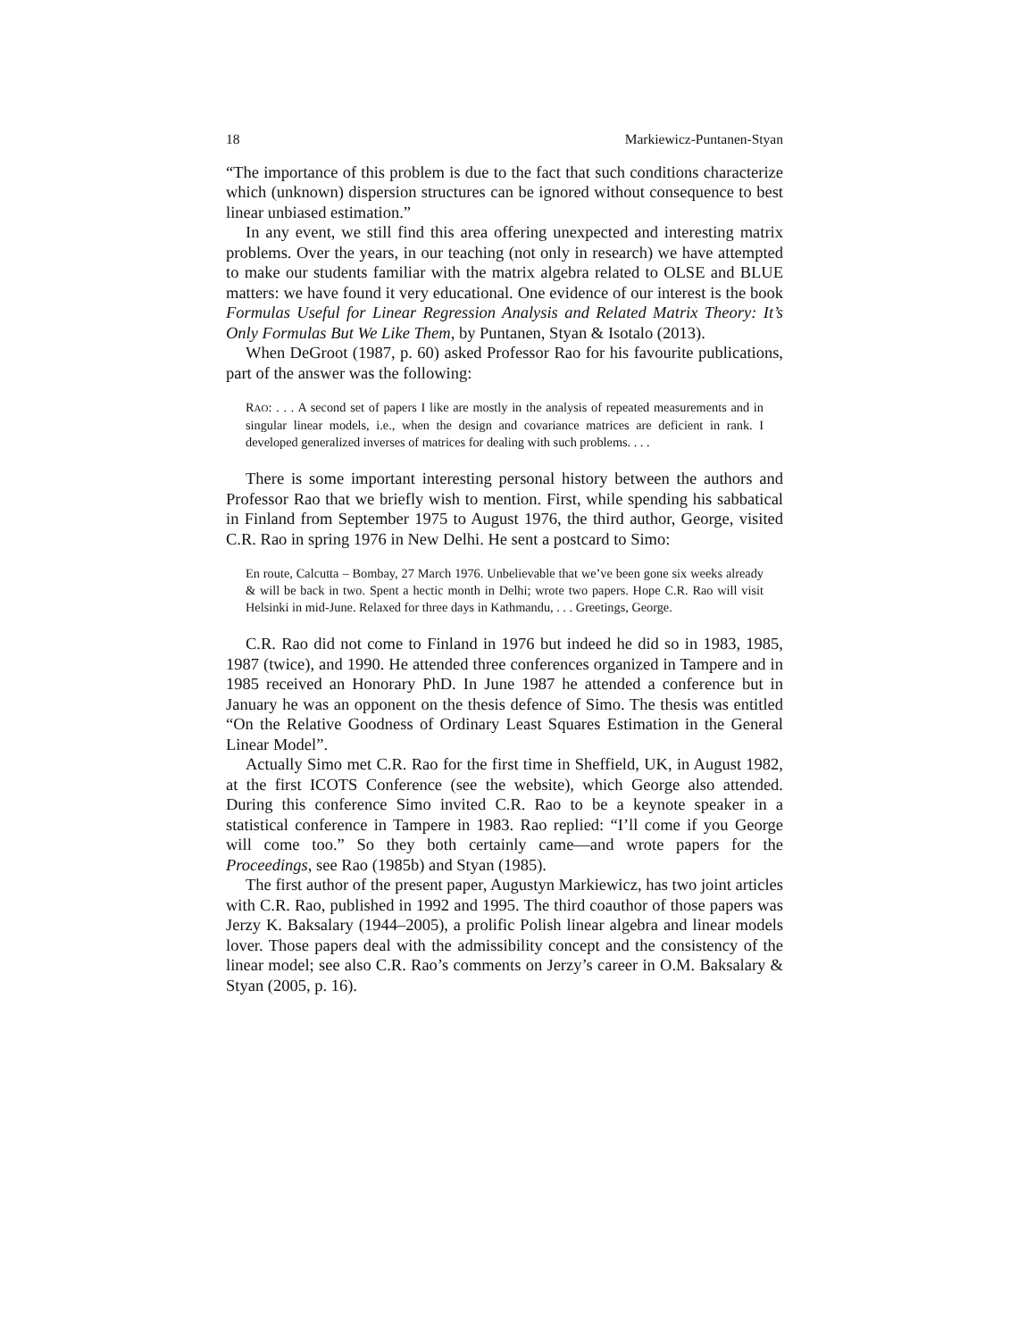18 Markiewicz-Puntanen-Styan
“The importance of this problem is due to the fact that such conditions characterize which (unknown) dispersion structures can be ignored without consequence to best linear unbiased estimation.”
In any event, we still find this area offering unexpected and interesting matrix problems. Over the years, in our teaching (not only in research) we have attempted to make our students familiar with the matrix algebra related to OLSE and BLUE matters: we have found it very educational. One evidence of our interest is the book Formulas Useful for Linear Regression Analysis and Related Matrix Theory: It’s Only Formulas But We Like Them, by Puntanen, Styan & Isotalo (2013).
When DeGroot (1987, p. 60) asked Professor Rao for his favourite publications, part of the answer was the following:
RAO: . . . A second set of papers I like are mostly in the analysis of repeated measurements and in singular linear models, i.e., when the design and covariance matrices are deficient in rank. I developed generalized inverses of matrices for dealing with such problems. . . .
There is some important interesting personal history between the authors and Professor Rao that we briefly wish to mention. First, while spending his sabbatical in Finland from September 1975 to August 1976, the third author, George, visited C.R. Rao in spring 1976 in New Delhi. He sent a postcard to Simo:
En route, Calcutta – Bombay, 27 March 1976. Unbelievable that we’ve been gone six weeks already & will be back in two. Spent a hectic month in Delhi; wrote two papers. Hope C.R. Rao will visit Helsinki in mid-June. Relaxed for three days in Kathmandu, . . . Greetings, George.
C.R. Rao did not come to Finland in 1976 but indeed he did so in 1983, 1985, 1987 (twice), and 1990. He attended three conferences organized in Tampere and in 1985 received an Honorary PhD. In June 1987 he attended a conference but in January he was an opponent on the thesis defence of Simo. The thesis was entitled “On the Relative Goodness of Ordinary Least Squares Estimation in the General Linear Model”.
Actually Simo met C.R. Rao for the first time in Sheffield, UK, in August 1982, at the first ICOTS Conference (see the website), which George also attended. During this conference Simo invited C.R. Rao to be a keynote speaker in a statistical conference in Tampere in 1983. Rao replied: “I’ll come if you George will come too.” So they both certainly came—and wrote papers for the Proceedings, see Rao (1985b) and Styan (1985).
The first author of the present paper, Augustyn Markiewicz, has two joint articles with C.R. Rao, published in 1992 and 1995. The third coauthor of those papers was Jerzy K. Baksalary (1944–2005), a prolific Polish linear algebra and linear models lover. Those papers deal with the admissibility concept and the consistency of the linear model; see also C.R. Rao’s comments on Jerzy’s career in O.M. Baksalary & Styan (2005, p. 16).